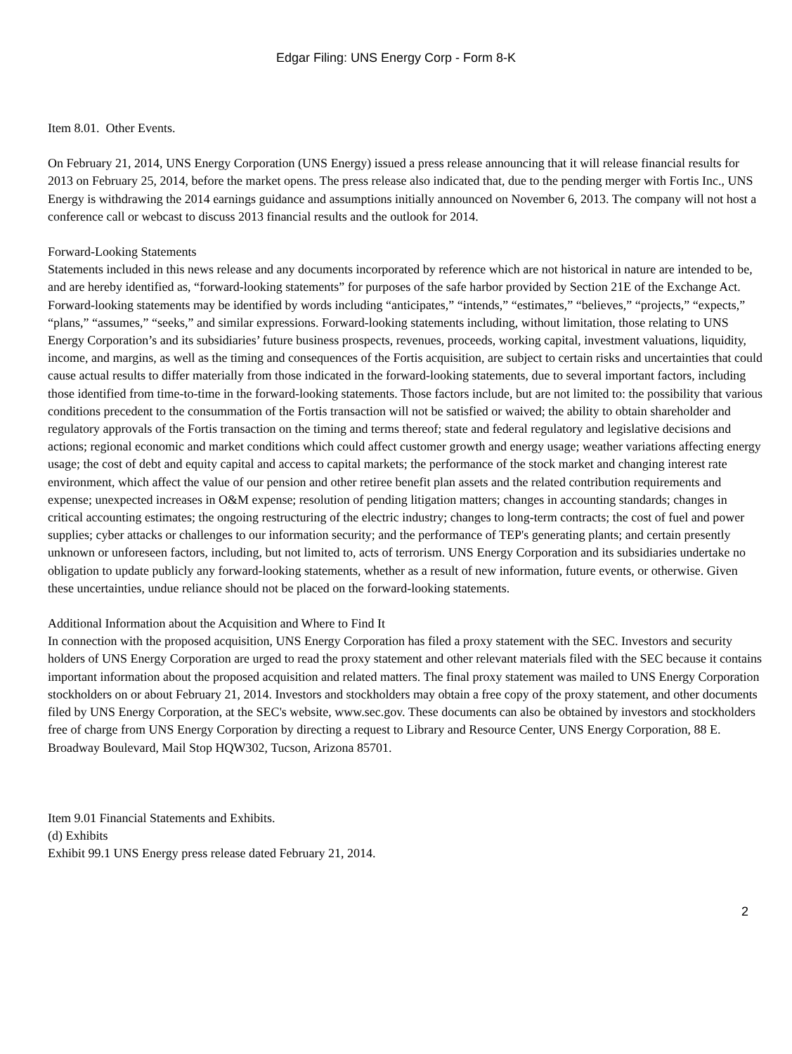Edgar Filing: UNS Energy Corp - Form 8-K
Item 8.01. Other Events.
On February 21, 2014, UNS Energy Corporation (UNS Energy) issued a press release announcing that it will release financial results for 2013 on February 25, 2014, before the market opens. The press release also indicated that, due to the pending merger with Fortis Inc., UNS Energy is withdrawing the 2014 earnings guidance and assumptions initially announced on November 6, 2013. The company will not host a conference call or webcast to discuss 2013 financial results and the outlook for 2014.
Forward-Looking Statements
Statements included in this news release and any documents incorporated by reference which are not historical in nature are intended to be, and are hereby identified as, “forward-looking statements” for purposes of the safe harbor provided by Section 21E of the Exchange Act. Forward-looking statements may be identified by words including “anticipates,” “intends,” “estimates,” “believes,” “projects,” “expects,” “plans,” “assumes,” “seeks,” and similar expressions. Forward-looking statements including, without limitation, those relating to UNS Energy Corporation’s and its subsidiaries’ future business prospects, revenues, proceeds, working capital, investment valuations, liquidity, income, and margins, as well as the timing and consequences of the Fortis acquisition, are subject to certain risks and uncertainties that could cause actual results to differ materially from those indicated in the forward-looking statements, due to several important factors, including those identified from time-to-time in the forward-looking statements. Those factors include, but are not limited to: the possibility that various conditions precedent to the consummation of the Fortis transaction will not be satisfied or waived; the ability to obtain shareholder and regulatory approvals of the Fortis transaction on the timing and terms thereof; state and federal regulatory and legislative decisions and actions; regional economic and market conditions which could affect customer growth and energy usage; weather variations affecting energy usage; the cost of debt and equity capital and access to capital markets; the performance of the stock market and changing interest rate environment, which affect the value of our pension and other retiree benefit plan assets and the related contribution requirements and expense; unexpected increases in O&M expense; resolution of pending litigation matters; changes in accounting standards; changes in critical accounting estimates; the ongoing restructuring of the electric industry; changes to long-term contracts; the cost of fuel and power supplies; cyber attacks or challenges to our information security; and the performance of TEP's generating plants; and certain presently unknown or unforeseen factors, including, but not limited to, acts of terrorism. UNS Energy Corporation and its subsidiaries undertake no obligation to update publicly any forward-looking statements, whether as a result of new information, future events, or otherwise. Given these uncertainties, undue reliance should not be placed on the forward-looking statements.
Additional Information about the Acquisition and Where to Find It
In connection with the proposed acquisition, UNS Energy Corporation has filed a proxy statement with the SEC. Investors and security holders of UNS Energy Corporation are urged to read the proxy statement and other relevant materials filed with the SEC because it contains important information about the proposed acquisition and related matters. The final proxy statement was mailed to UNS Energy Corporation stockholders on or about February 21, 2014. Investors and stockholders may obtain a free copy of the proxy statement, and other documents filed by UNS Energy Corporation, at the SEC's website, www.sec.gov. These documents can also be obtained by investors and stockholders free of charge from UNS Energy Corporation by directing a request to Library and Resource Center, UNS Energy Corporation, 88 E. Broadway Boulevard, Mail Stop HQW302, Tucson, Arizona 85701.
Item 9.01 Financial Statements and Exhibits.
(d) Exhibits
Exhibit 99.1 UNS Energy press release dated February 21, 2014.
2